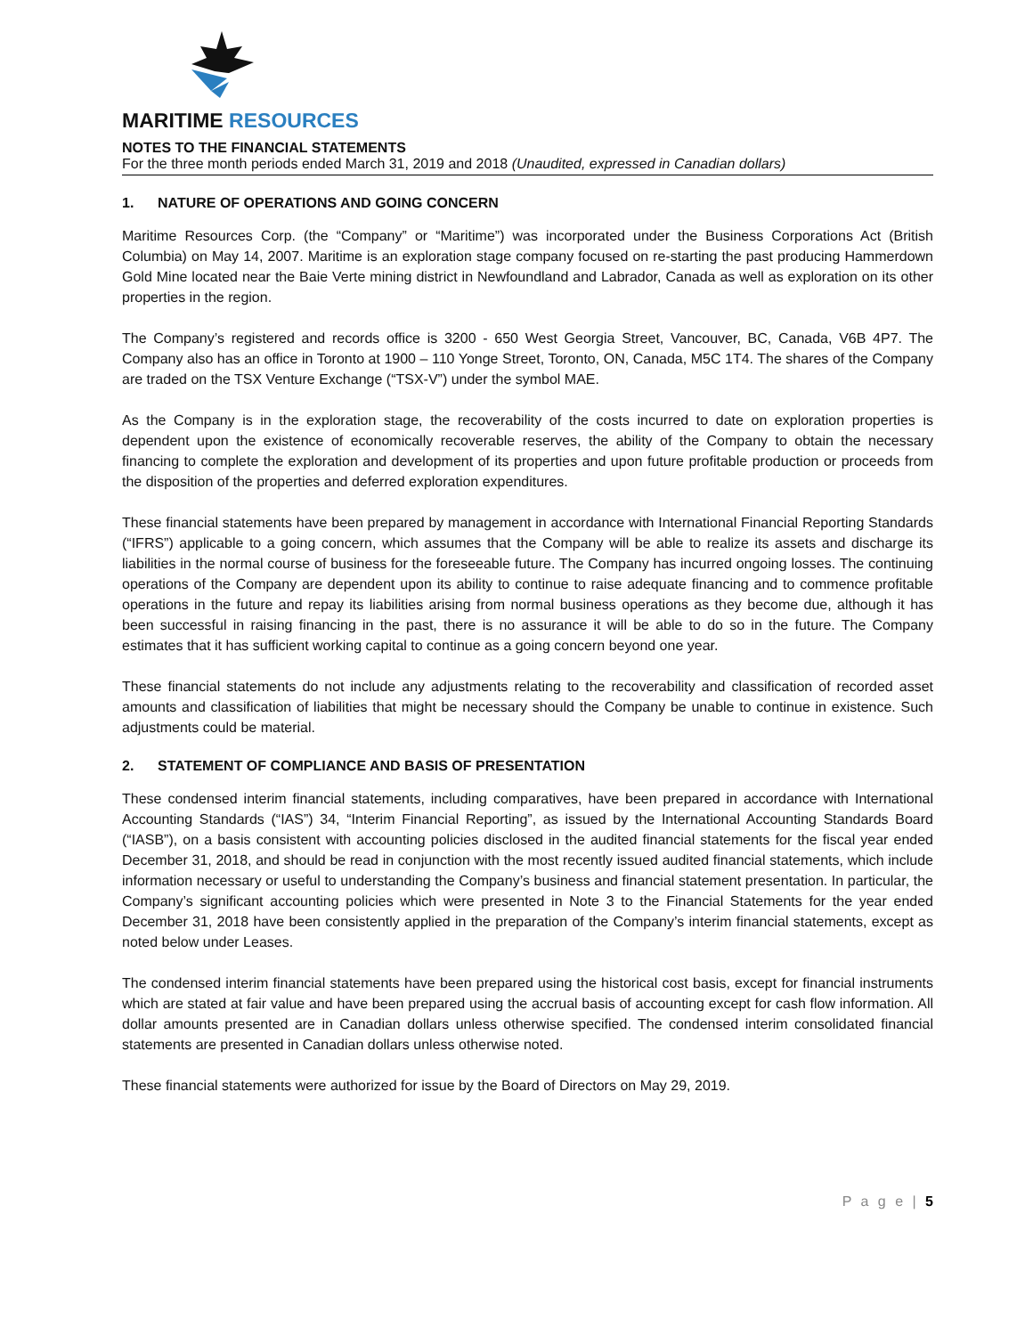MARITIME RESOURCES
NOTES TO THE FINANCIAL STATEMENTS
For the three month periods ended March 31, 2019 and 2018 (Unaudited, expressed in Canadian dollars)
1. NATURE OF OPERATIONS AND GOING CONCERN
Maritime Resources Corp. (the “Company” or “Maritime”) was incorporated under the Business Corporations Act (British Columbia) on May 14, 2007. Maritime is an exploration stage company focused on re-starting the past producing Hammerdown Gold Mine located near the Baie Verte mining district in Newfoundland and Labrador, Canada as well as exploration on its other properties in the region.
The Company’s registered and records office is 3200 - 650 West Georgia Street, Vancouver, BC, Canada, V6B 4P7. The Company also has an office in Toronto at 1900 – 110 Yonge Street, Toronto, ON, Canada, M5C 1T4. The shares of the Company are traded on the TSX Venture Exchange (“TSX-V”) under the symbol MAE.
As the Company is in the exploration stage, the recoverability of the costs incurred to date on exploration properties is dependent upon the existence of economically recoverable reserves, the ability of the Company to obtain the necessary financing to complete the exploration and development of its properties and upon future profitable production or proceeds from the disposition of the properties and deferred exploration expenditures.
These financial statements have been prepared by management in accordance with International Financial Reporting Standards (“IFRS”) applicable to a going concern, which assumes that the Company will be able to realize its assets and discharge its liabilities in the normal course of business for the foreseeable future. The Company has incurred ongoing losses. The continuing operations of the Company are dependent upon its ability to continue to raise adequate financing and to commence profitable operations in the future and repay its liabilities arising from normal business operations as they become due, although it has been successful in raising financing in the past, there is no assurance it will be able to do so in the future. The Company estimates that it has sufficient working capital to continue as a going concern beyond one year.
These financial statements do not include any adjustments relating to the recoverability and classification of recorded asset amounts and classification of liabilities that might be necessary should the Company be unable to continue in existence. Such adjustments could be material.
2. STATEMENT OF COMPLIANCE AND BASIS OF PRESENTATION
These condensed interim financial statements, including comparatives, have been prepared in accordance with International Accounting Standards (“IAS”) 34, “Interim Financial Reporting”, as issued by the International Accounting Standards Board (“IASB”), on a basis consistent with accounting policies disclosed in the audited financial statements for the fiscal year ended December 31, 2018, and should be read in conjunction with the most recently issued audited financial statements, which include information necessary or useful to understanding the Company’s business and financial statement presentation. In particular, the Company’s significant accounting policies which were presented in Note 3 to the Financial Statements for the year ended December 31, 2018 have been consistently applied in the preparation of the Company’s interim financial statements, except as noted below under Leases.
The condensed interim financial statements have been prepared using the historical cost basis, except for financial instruments which are stated at fair value and have been prepared using the accrual basis of accounting except for cash flow information. All dollar amounts presented are in Canadian dollars unless otherwise specified. The condensed interim consolidated financial statements are presented in Canadian dollars unless otherwise noted.
These financial statements were authorized for issue by the Board of Directors on May 29, 2019.
P a g e | 5